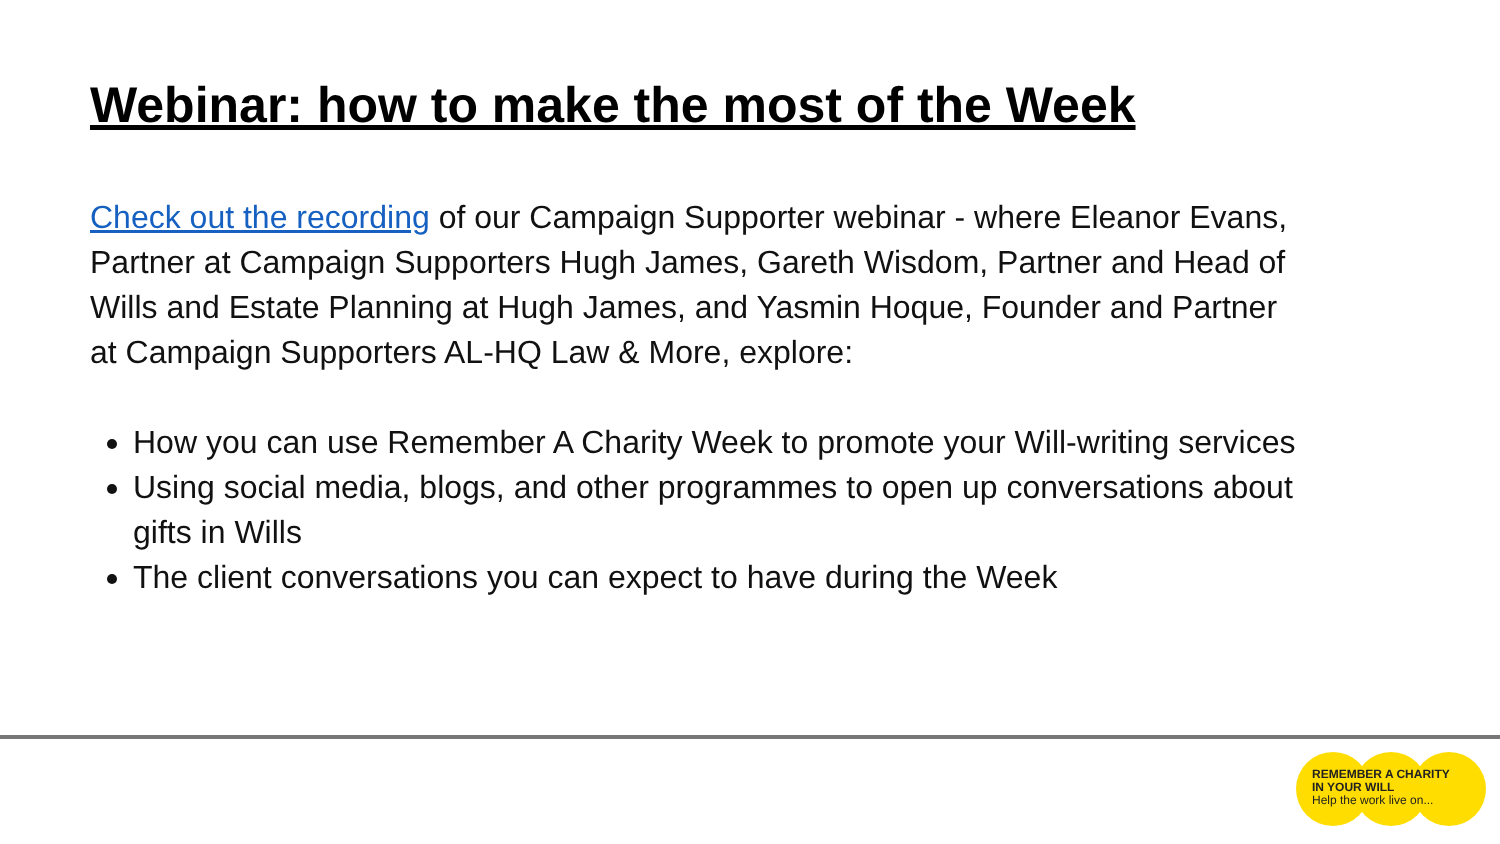Webinar: how to make the most of the Week
Check out the recording of our Campaign Supporter webinar - where Eleanor Evans, Partner at Campaign Supporters Hugh James, Gareth Wisdom, Partner and Head of Wills and Estate Planning at Hugh James, and Yasmin Hoque, Founder and Partner at Campaign Supporters AL-HQ Law & More, explore:
How you can use Remember A Charity Week to promote your Will-writing services
Using social media, blogs, and other programmes to open up conversations about gifts in Wills
The client conversations you can expect to have during the Week
REMEMBER A CHARITY
IN YOUR WILL
Help the work live on...